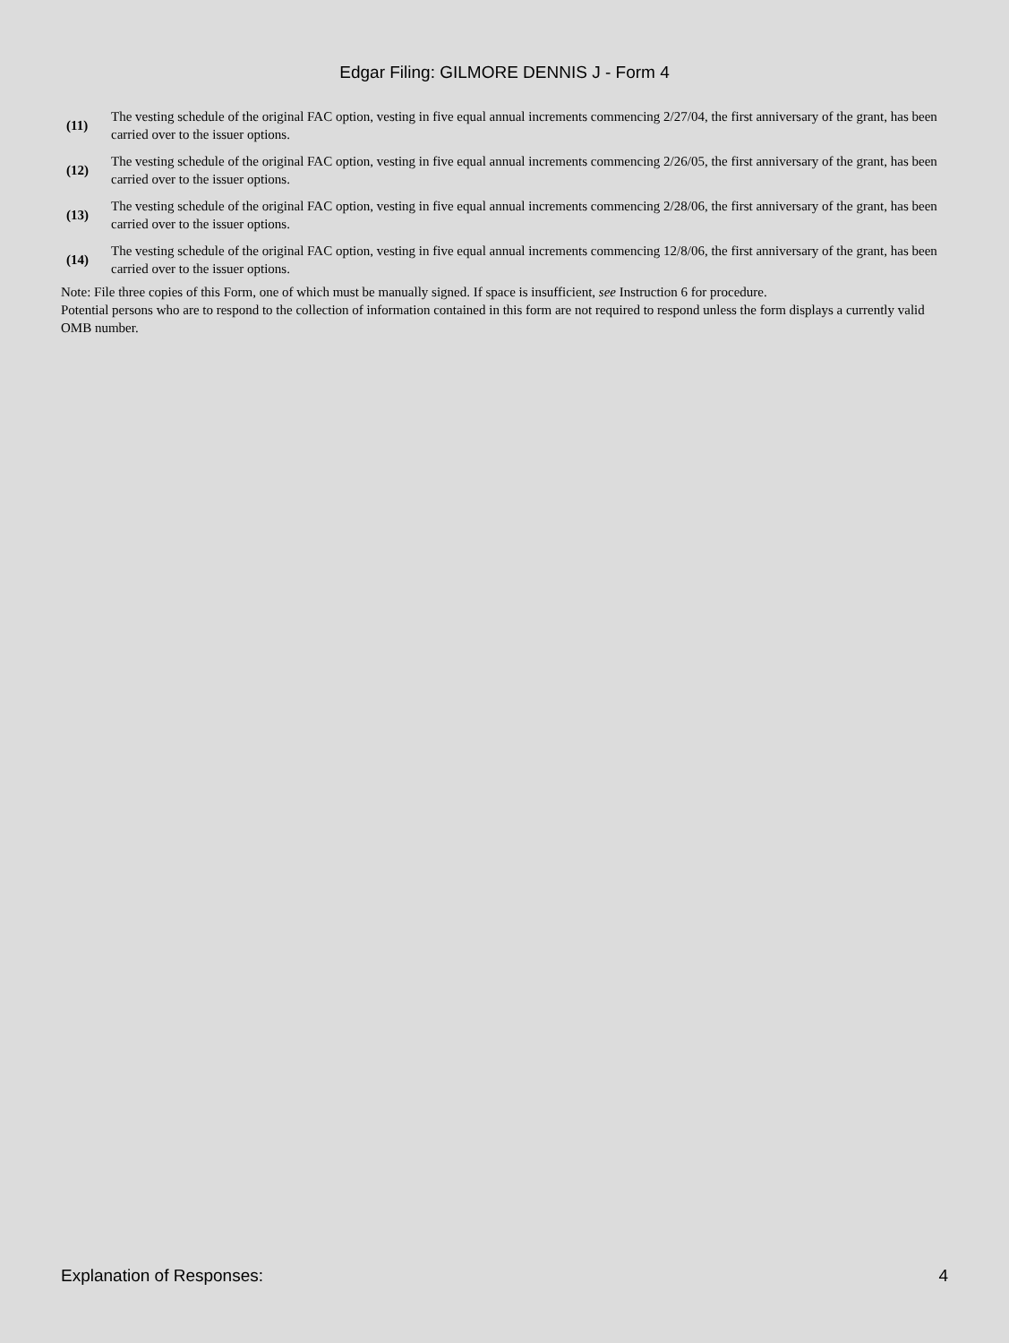Edgar Filing: GILMORE DENNIS J - Form 4
(11)
The vesting schedule of the original FAC option, vesting in five equal annual increments commencing 2/27/04, the first anniversary of the grant, has been carried over to the issuer options.
(12)
The vesting schedule of the original FAC option, vesting in five equal annual increments commencing 2/26/05, the first anniversary of the grant, has been carried over to the issuer options.
(13)
The vesting schedule of the original FAC option, vesting in five equal annual increments commencing 2/28/06, the first anniversary of the grant, has been carried over to the issuer options.
(14)
The vesting schedule of the original FAC option, vesting in five equal annual increments commencing 12/8/06, the first anniversary of the grant, has been carried over to the issuer options.
Note: File three copies of this Form, one of which must be manually signed. If space is insufficient, see Instruction 6 for procedure.
Potential persons who are to respond to the collection of information contained in this form are not required to respond unless the form displays a currently valid OMB number.
Explanation of Responses: 4